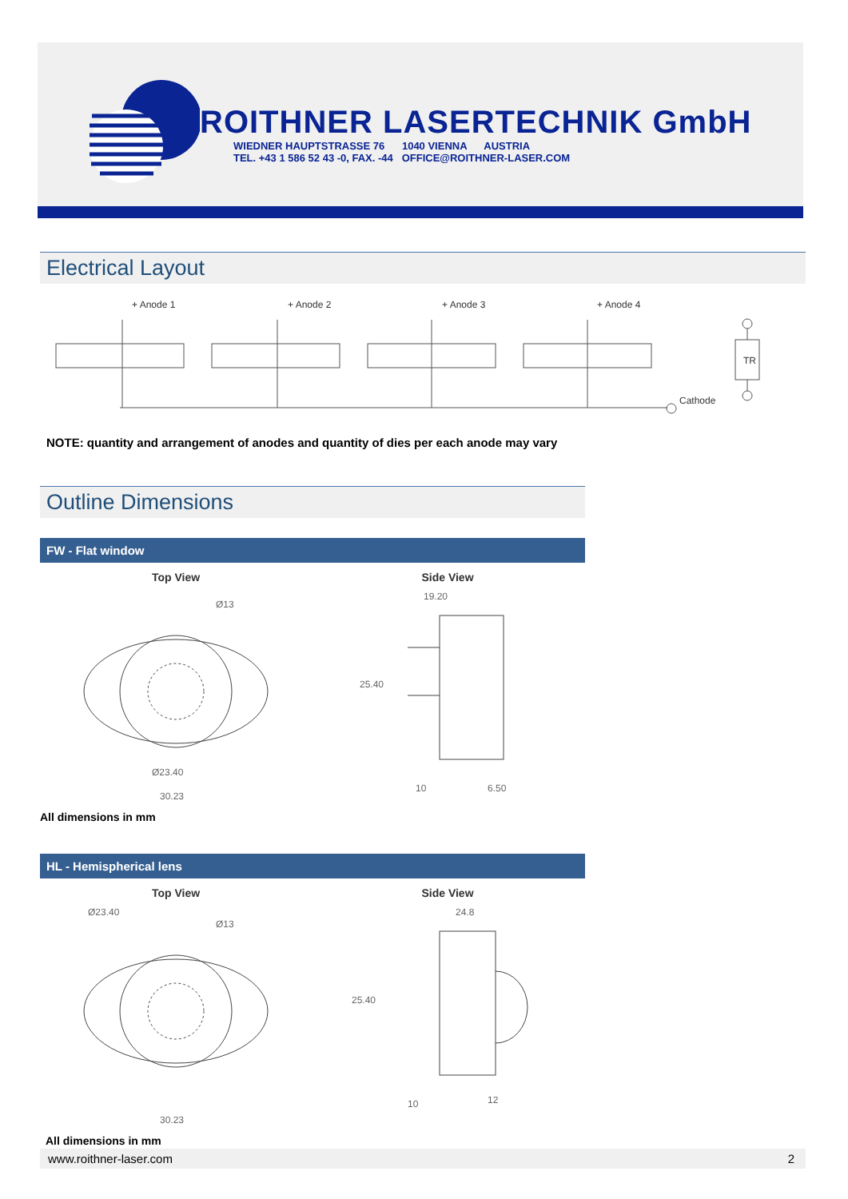ROITHNER LASERTECHNIK GmbH
WIEDNER HAUPTSTRASSE 76 1040 VIENNA AUSTRIA
TEL. +43 1 586 52 43 -0, FAX. -44 OFFICE@ROITHNER-LASER.COM
Electrical Layout
+ Anode 1
+ Anode 2
+ Anode 3
+ Anode 4
Cathode
TR
NOTE: quantity and arrangement of anodes and quantity of dies per each anode may vary
Outline Dimensions
FW - Flat window
Top View
Ø13
Ø23.40
30.23
Side View
19.20
25.40
10
6.50
All dimensions in mm
HL - Hemispherical lens
Top View
Ø23.40
Ø13
30.23
Side View
24.8
25.40
10
12
All dimensions in mm
www.roithner-laser.com 2